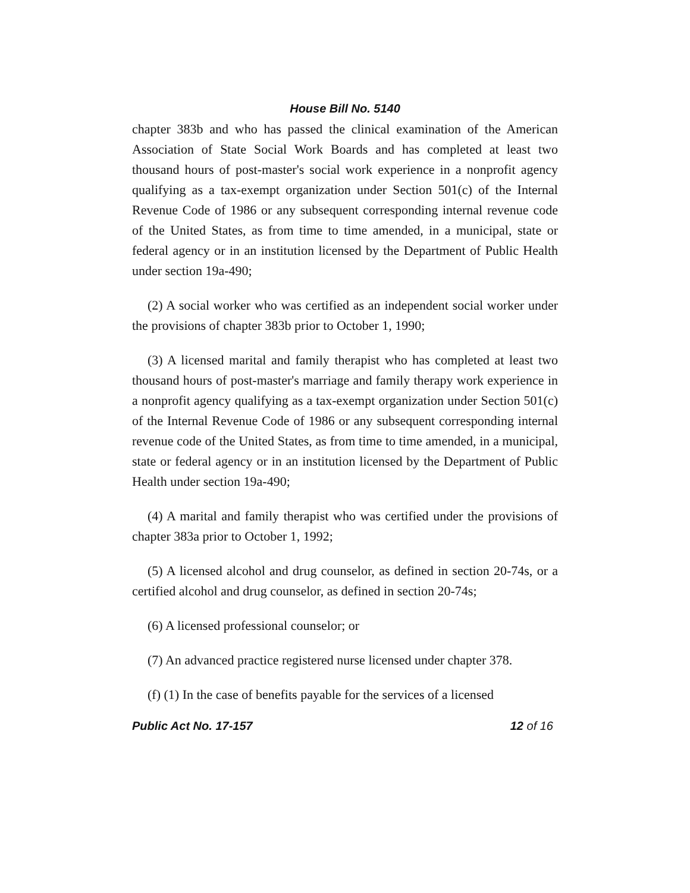House Bill No. 5140
chapter 383b and who has passed the clinical examination of the American Association of State Social Work Boards and has completed at least two thousand hours of post-master's social work experience in a nonprofit agency qualifying as a tax-exempt organization under Section 501(c) of the Internal Revenue Code of 1986 or any subsequent corresponding internal revenue code of the United States, as from time to time amended, in a municipal, state or federal agency or in an institution licensed by the Department of Public Health under section 19a-490;
(2) A social worker who was certified as an independent social worker under the provisions of chapter 383b prior to October 1, 1990;
(3) A licensed marital and family therapist who has completed at least two thousand hours of post-master's marriage and family therapy work experience in a nonprofit agency qualifying as a tax-exempt organization under Section 501(c) of the Internal Revenue Code of 1986 or any subsequent corresponding internal revenue code of the United States, as from time to time amended, in a municipal, state or federal agency or in an institution licensed by the Department of Public Health under section 19a-490;
(4) A marital and family therapist who was certified under the provisions of chapter 383a prior to October 1, 1992;
(5) A licensed alcohol and drug counselor, as defined in section 20-74s, or a certified alcohol and drug counselor, as defined in section 20-74s;
(6) A licensed professional counselor; or
(7) An advanced practice registered nurse licensed under chapter 378.
(f) (1) In the case of benefits payable for the services of a licensed
Public Act No. 17-157 12 of 16